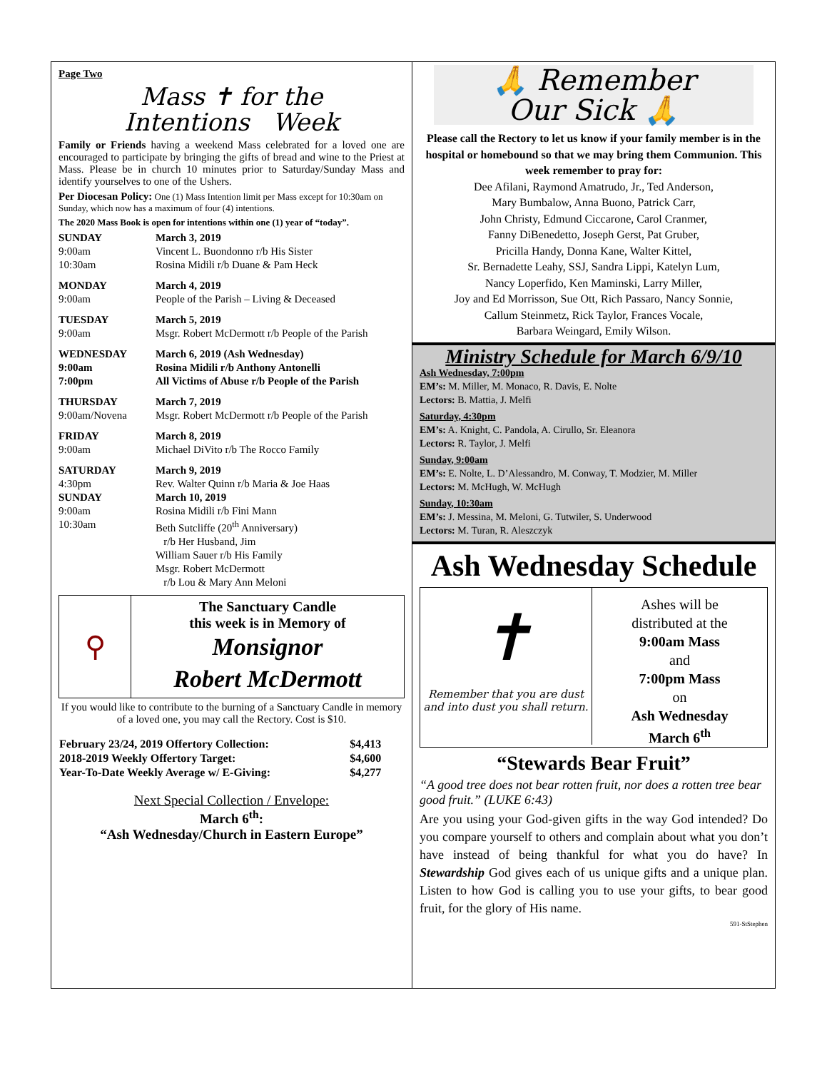Page Two
Mass ✝ for the
Intentions Week
Family or Friends having a weekend Mass celebrated for a loved one are encouraged to participate by bringing the gifts of bread and wine to the Priest at Mass. Please be in church 10 minutes prior to Saturday/Sunday Mass and identify yourselves to one of the Ushers.
Per Diocesan Policy: One (1) Mass Intention limit per Mass except for 10:30am on Sunday, which now has a maximum of four (4) intentions.
The 2020 Mass Book is open for intentions within one (1) year of “today”.
| SUNDAY | March 3, 2019 |
| 9:00am | Vincent L. Buondonno r/b His Sister |
| 10:30am | Rosina Midili r/b Duane & Pam Heck |
| MONDAY | March 4, 2019 |
| 9:00am | People of the Parish – Living & Deceased |
| TUESDAY | March 5, 2019 |
| 9:00am | Msgr. Robert McDermott r/b People of the Parish |
| WEDNESDAY | March 6, 2019 (Ash Wednesday) |
| 9:00am | Rosina Midili r/b Anthony Antonelli |
| 7:00pm | All Victims of Abuse r/b People of the Parish |
| THURSDAY | March 7, 2019 |
| 9:00am/Novena | Msgr. Robert McDermott r/b People of the Parish |
| FRIDAY | March 8, 2019 |
| 9:00am | Michael DiVito r/b The Rocco Family |
| SATURDAY | March 9, 2019 |
| 4:30pm | Rev. Walter Quinn r/b Maria & Joe Haas |
| SUNDAY | March 10, 2019 |
| 9:00am | Rosina Midili r/b Fini Mann |
| 10:30am | Beth Sutcliffe (20<sup>th</sup> Anniversary) r/b Her Husband, Jim William Sauer r/b His Family Msgr. Robert McDermott r/b Lou & Mary Ann Meloni |
⚲
The Sanctuary Candle
this week is in Memory of
Monsignor
Robert McDermott
If you would like to contribute to the burning of a Sanctuary Candle in memory of a loved one, you may call the Rectory. Cost is $10.
| February 23/24, 2019 Offertory Collection: | $4,413 |
| 2018-2019 Weekly Offertory Target: | $4,600 |
| Year-To-Date Weekly Average w/ E-Giving: | $4,277 |
Next Special Collection / Envelope:
March 6<sup>th</sup>:
“Ash Wednesday/Church in Eastern Europe”
🙏 Remember
Our Sick 🙏
Please call the Rectory to let us know if your family member is in the hospital or homebound so that we may bring them Communion. This week remember to pray for:
Dee Afilani, Raymond Amatrudo, Jr., Ted Anderson,
Mary Bumbalow, Anna Buono, Patrick Carr,
John Christy, Edmund Ciccarone, Carol Cranmer,
Fanny DiBenedetto, Joseph Gerst, Pat Gruber,
Pricilla Handy, Donna Kane, Walter Kittel,
Sr. Bernadette Leahy, SSJ, Sandra Lippi, Katelyn Lum,
Nancy Loperfido, Ken Maminski, Larry Miller,
Joy and Ed Morrisson, Sue Ott, Rich Passaro, Nancy Sonnie,
Callum Steinmetz, Rick Taylor, Frances Vocale,
Barbara Weingard, Emily Wilson.
Ministry Schedule for March 6/9/10
Ash Wednesday, 7:00pm
EM’s: M. Miller, M. Monaco, R. Davis, E. Nolte
Lectors: B. Mattia, J. Melfi
Saturday, 4:30pm
EM’s: A. Knight, C. Pandola, A. Cirullo, Sr. Eleanora
Lectors: R. Taylor, J. Melfi
Sunday, 9:00am
EM’s: E. Nolte, L. D’Alessandro, M. Conway, T. Modzier, M. Miller
Lectors: M. McHugh, W. McHugh
Sunday, 10:30am
EM’s: J. Messina, M. Meloni, G. Tutwiler, S. Underwood
Lectors: M. Turan, R. Aleszczyk
Ash Wednesday Schedule
✝
Remember that you are dust and into dust you shall return.
Ashes will be
distributed at the
9:00am Mass
and
7:00pm Mass
on
Ash Wednesday
March 6<sup>th</sup>
“Stewards Bear Fruit”
“A good tree does not bear rotten fruit, nor does a rotten tree bear good fruit.” (LUKE 6:43)
Are you using your God-given gifts in the way God intended? Do you compare yourself to others and complain about what you don’t have instead of being thankful for what you do have? In Stewardship God gives each of us unique gifts and a unique plan. Listen to how God is calling you to use your gifts, to bear good fruit, for the glory of His name.
591-StStephen